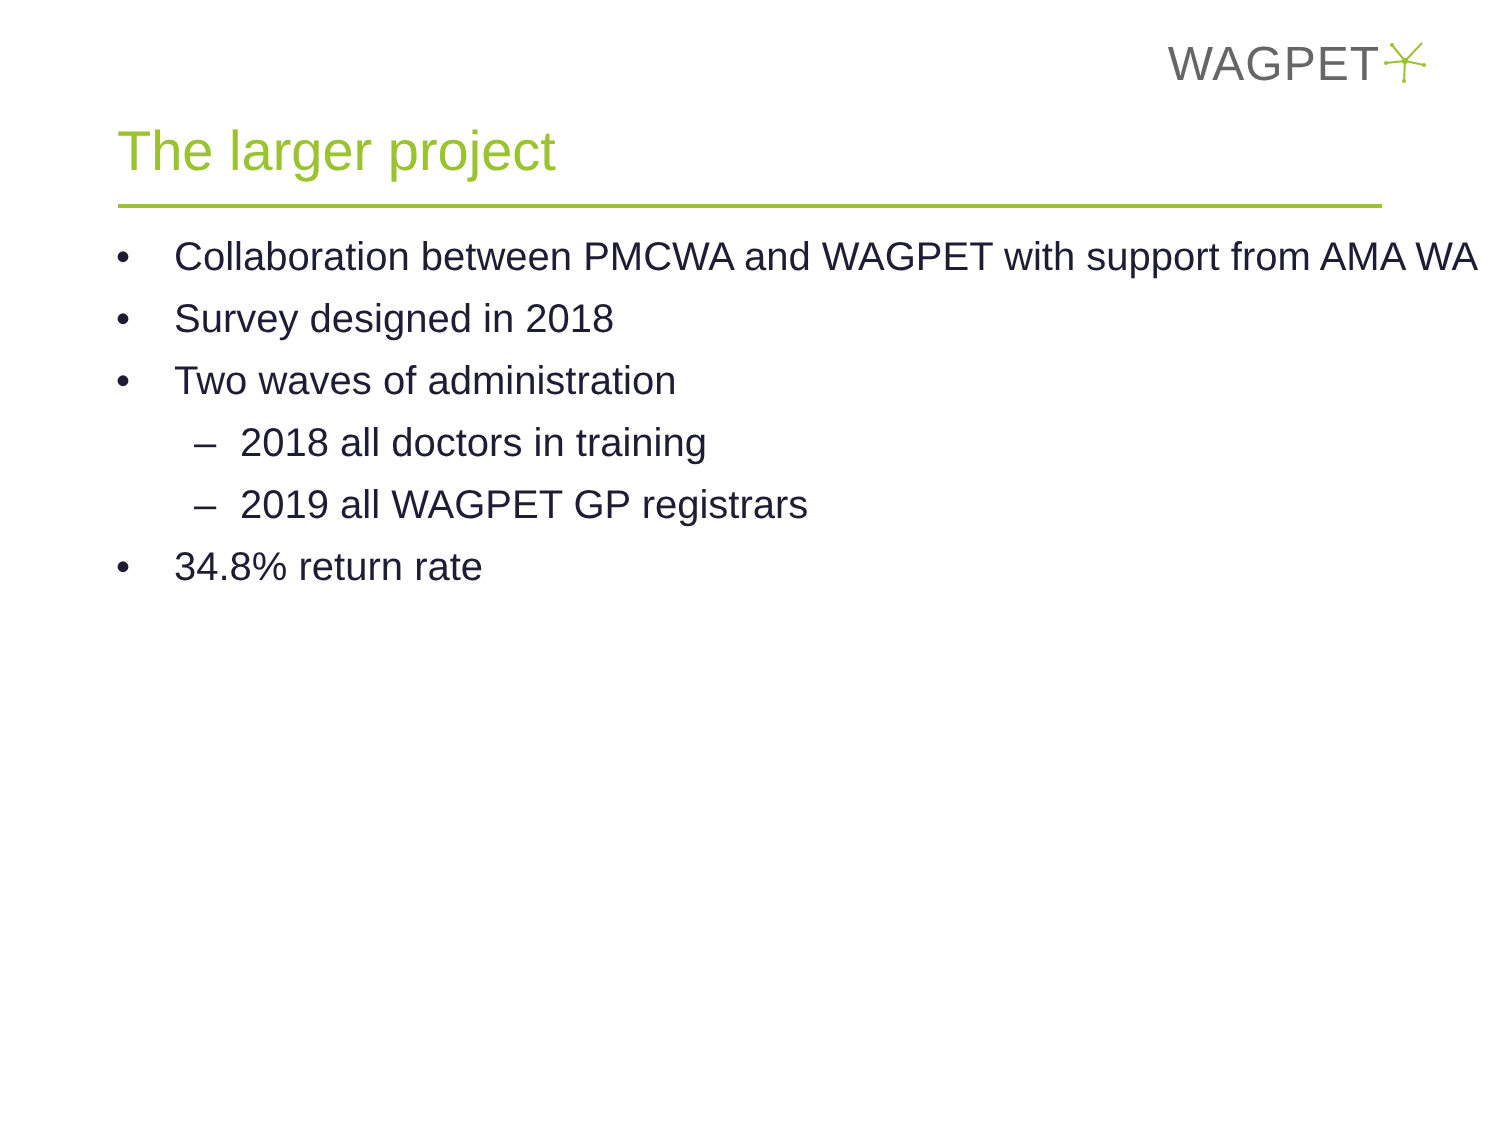WAGPET
The larger project
• Collaboration between PMCWA and WAGPET with support from AMA WA
• Survey designed in 2018
• Two waves of administration
– 2018 all doctors in training
– 2019 all WAGPET GP registrars
• 34.8% return rate